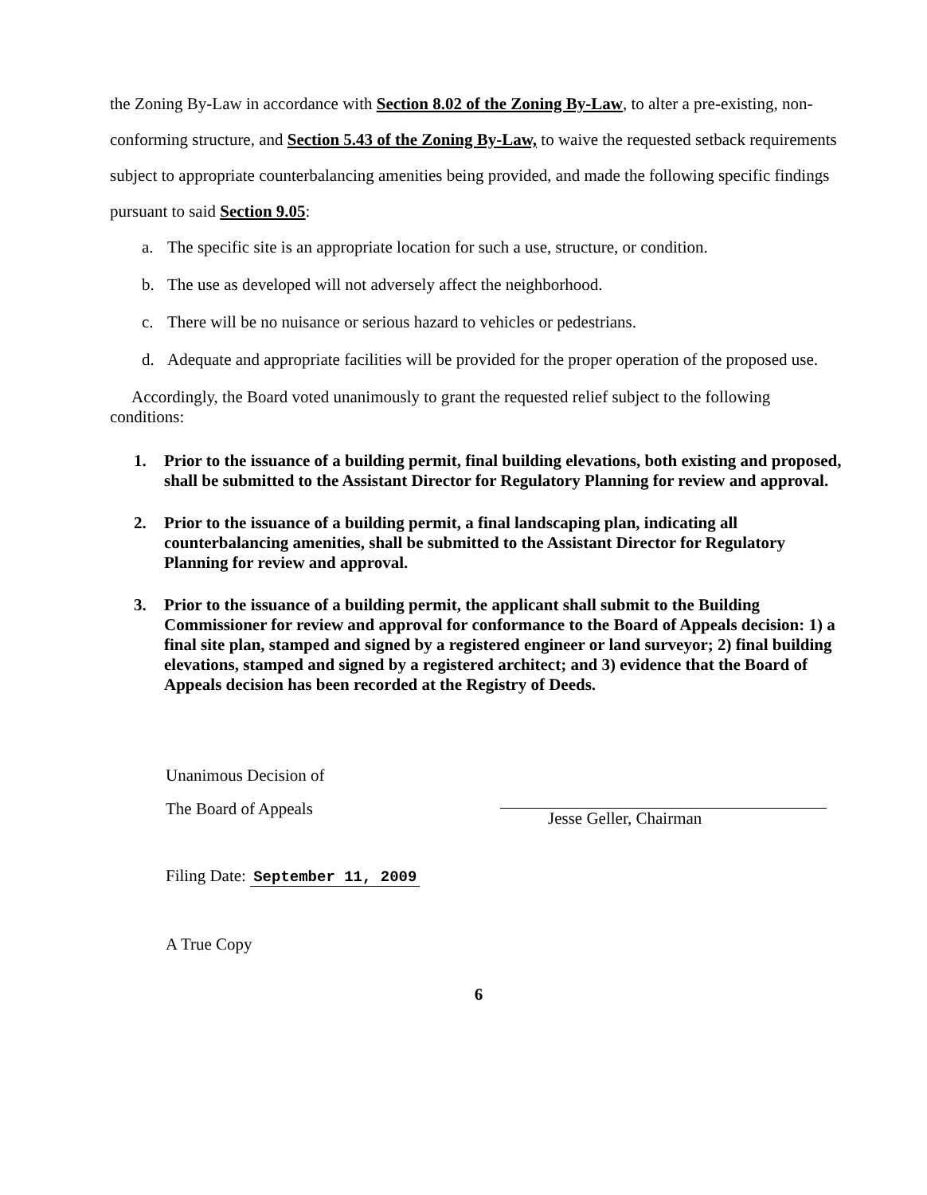the Zoning By-Law in accordance with Section 8.02 of the Zoning By-Law, to alter a pre-existing, non-conforming structure, and Section 5.43 of the Zoning By-Law, to waive the requested setback requirements subject to appropriate counterbalancing amenities being provided, and made the following specific findings pursuant to said Section 9.05:
a. The specific site is an appropriate location for such a use, structure, or condition.
b. The use as developed will not adversely affect the neighborhood.
c. There will be no nuisance or serious hazard to vehicles or pedestrians.
d. Adequate and appropriate facilities will be provided for the proper operation of the proposed use.
Accordingly, the Board voted unanimously to grant the requested relief subject to the following conditions:
1. Prior to the issuance of a building permit, final building elevations, both existing and proposed, shall be submitted to the Assistant Director for Regulatory Planning for review and approval.
2. Prior to the issuance of a building permit, a final landscaping plan, indicating all counterbalancing amenities, shall be submitted to the Assistant Director for Regulatory Planning for review and approval.
3. Prior to the issuance of a building permit, the applicant shall submit to the Building Commissioner for review and approval for conformance to the Board of Appeals decision: 1) a final site plan, stamped and signed by a registered engineer or land surveyor; 2) final building elevations, stamped and signed by a registered architect; and 3) evidence that the Board of Appeals decision has been recorded at the Registry of Deeds.
Unanimous Decision of
The Board of Appeals
Filing Date: September 11, 2009
A True Copy
Jesse Geller, Chairman
6